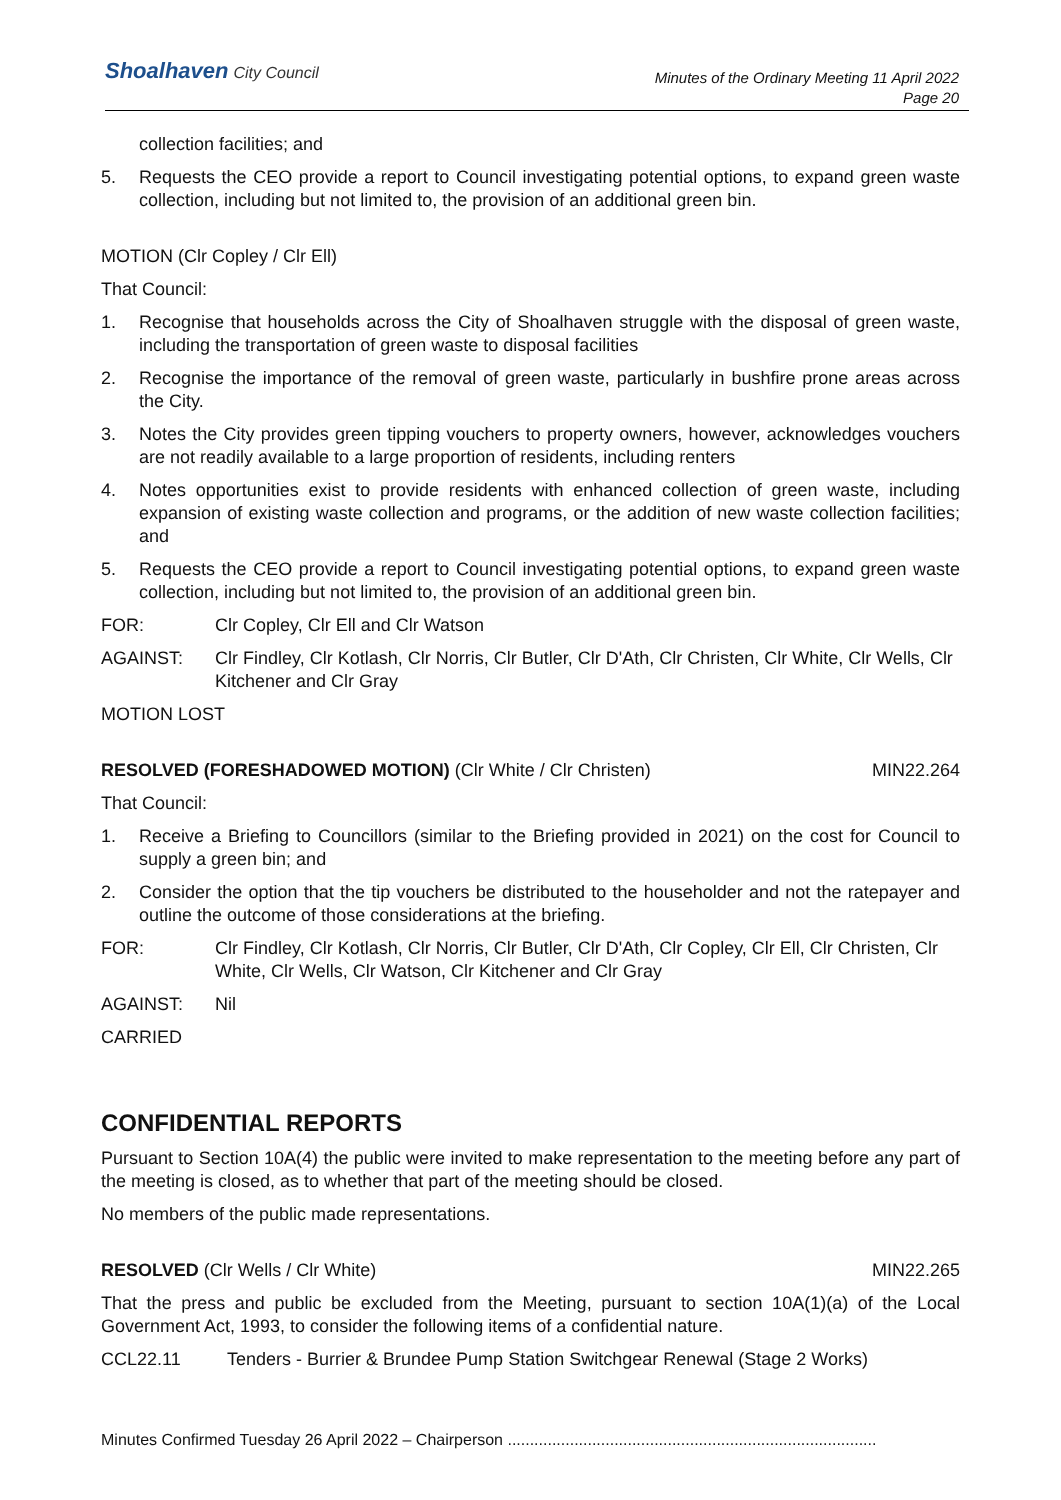Shoalhaven City Council
Minutes of the Ordinary Meeting 11 April 2022
Page 20
collection facilities; and
5. Requests the CEO provide a report to Council investigating potential options, to expand green waste collection, including but not limited to, the provision of an additional green bin.
MOTION (Clr Copley / Clr Ell)
That Council:
1. Recognise that households across the City of Shoalhaven struggle with the disposal of green waste, including the transportation of green waste to disposal facilities
2. Recognise the importance of the removal of green waste, particularly in bushfire prone areas across the City.
3. Notes the City provides green tipping vouchers to property owners, however, acknowledges vouchers are not readily available to a large proportion of residents, including renters
4. Notes opportunities exist to provide residents with enhanced collection of green waste, including expansion of existing waste collection and programs, or the addition of new waste collection facilities; and
5. Requests the CEO provide a report to Council investigating potential options, to expand green waste collection, including but not limited to, the provision of an additional green bin.
FOR: Clr Copley, Clr Ell and Clr Watson
AGAINST: Clr Findley, Clr Kotlash, Clr Norris, Clr Butler, Clr D'Ath, Clr Christen, Clr White, Clr Wells, Clr Kitchener and Clr Gray
MOTION LOST
RESOLVED (FORESHADOWED MOTION) (Clr White / Clr Christen) MIN22.264
That Council:
1. Receive a Briefing to Councillors (similar to the Briefing provided in 2021) on the cost for Council to supply a green bin; and
2. Consider the option that the tip vouchers be distributed to the householder and not the ratepayer and outline the outcome of those considerations at the briefing.
FOR: Clr Findley, Clr Kotlash, Clr Norris, Clr Butler, Clr D'Ath, Clr Copley, Clr Ell, Clr Christen, Clr White, Clr Wells, Clr Watson, Clr Kitchener and Clr Gray
AGAINST: Nil
CARRIED
CONFIDENTIAL REPORTS
Pursuant to Section 10A(4) the public were invited to make representation to the meeting before any part of the meeting is closed, as to whether that part of the meeting should be closed.
No members of the public made representations.
RESOLVED (Clr Wells / Clr White) MIN22.265
That the press and public be excluded from the Meeting, pursuant to section 10A(1)(a) of the Local Government Act, 1993, to consider the following items of a confidential nature.
CCL22.11 Tenders - Burrier & Brundee Pump Station Switchgear Renewal (Stage 2 Works)
Minutes Confirmed Tuesday 26 April 2022 – Chairperson ...................................................................................